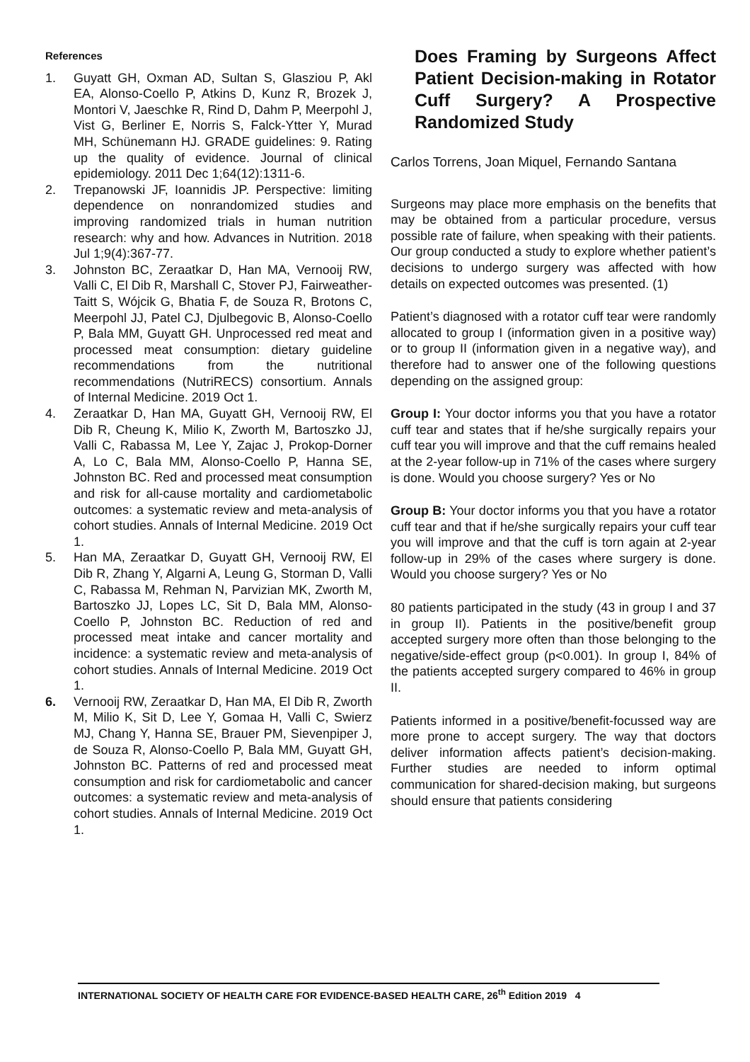References
1. Guyatt GH, Oxman AD, Sultan S, Glasziou P, Akl EA, Alonso-Coello P, Atkins D, Kunz R, Brozek J, Montori V, Jaeschke R, Rind D, Dahm P, Meerpohl J, Vist G, Berliner E, Norris S, Falck-Ytter Y, Murad MH, Schünemann HJ. GRADE guidelines: 9. Rating up the quality of evidence. Journal of clinical epidemiology. 2011 Dec 1;64(12):1311-6.
2. Trepanowski JF, Ioannidis JP. Perspective: limiting dependence on nonrandomized studies and improving randomized trials in human nutrition research: why and how. Advances in Nutrition. 2018 Jul 1;9(4):367-77.
3. Johnston BC, Zeraatkar D, Han MA, Vernooij RW, Valli C, El Dib R, Marshall C, Stover PJ, Fairweather-Taitt S, Wójcik G, Bhatia F, de Souza R, Brotons C, Meerpohl JJ, Patel CJ, Djulbegovic B, Alonso-Coello P, Bala MM, Guyatt GH. Unprocessed red meat and processed meat consumption: dietary guideline recommendations from the nutritional recommendations (NutriRECS) consortium. Annals of Internal Medicine. 2019 Oct 1.
4. Zeraatkar D, Han MA, Guyatt GH, Vernooij RW, El Dib R, Cheung K, Milio K, Zworth M, Bartoszko JJ, Valli C, Rabassa M, Lee Y, Zajac J, Prokop-Dorner A, Lo C, Bala MM, Alonso-Coello P, Hanna SE, Johnston BC. Red and processed meat consumption and risk for all-cause mortality and cardiometabolic outcomes: a systematic review and meta-analysis of cohort studies. Annals of Internal Medicine. 2019 Oct 1.
5. Han MA, Zeraatkar D, Guyatt GH, Vernooij RW, El Dib R, Zhang Y, Algarni A, Leung G, Storman D, Valli C, Rabassa M, Rehman N, Parvizian MK, Zworth M, Bartoszko JJ, Lopes LC, Sit D, Bala MM, Alonso-Coello P, Johnston BC. Reduction of red and processed meat intake and cancer mortality and incidence: a systematic review and meta-analysis of cohort studies. Annals of Internal Medicine. 2019 Oct 1.
6. Vernooij RW, Zeraatkar D, Han MA, El Dib R, Zworth M, Milio K, Sit D, Lee Y, Gomaa H, Valli C, Swierz MJ, Chang Y, Hanna SE, Brauer PM, Sievenpiper J, de Souza R, Alonso-Coello P, Bala MM, Guyatt GH, Johnston BC. Patterns of red and processed meat consumption and risk for cardiometabolic and cancer outcomes: a systematic review and meta-analysis of cohort studies. Annals of Internal Medicine. 2019 Oct 1.
Does Framing by Surgeons Affect Patient Decision-making in Rotator Cuff Surgery? A Prospective Randomized Study
Carlos Torrens, Joan Miquel, Fernando Santana
Surgeons may place more emphasis on the benefits that may be obtained from a particular procedure, versus possible rate of failure, when speaking with their patients. Our group conducted a study to explore whether patient’s decisions to undergo surgery was affected with how details on expected outcomes was presented. (1)
Patient’s diagnosed with a rotator cuff tear were randomly allocated to group I (information given in a positive way) or to group II (information given in a negative way), and therefore had to answer one of the following questions depending on the assigned group:
Group I: Your doctor informs you that you have a rotator cuff tear and states that if he/she surgically repairs your cuff tear you will improve and that the cuff remains healed at the 2-year follow-up in 71% of the cases where surgery is done. Would you choose surgery? Yes or No
Group B: Your doctor informs you that you have a rotator cuff tear and that if he/she surgically repairs your cuff tear you will improve and that the cuff is torn again at 2-year follow-up in 29% of the cases where surgery is done. Would you choose surgery? Yes or No
80 patients participated in the study (43 in group I and 37 in group II). Patients in the positive/benefit group accepted surgery more often than those belonging to the negative/side-effect group (p<0.001). In group I, 84% of the patients accepted surgery compared to 46% in group II.
Patients informed in a positive/benefit-focussed way are more prone to accept surgery. The way that doctors deliver information affects patient’s decision-making. Further studies are needed to inform optimal communication for shared-decision making, but surgeons should ensure that patients considering
INTERNATIONAL SOCIETY OF HEALTH CARE FOR EVIDENCE-BASED HEALTH CARE, 26<sup>th</sup> Edition 2019 4